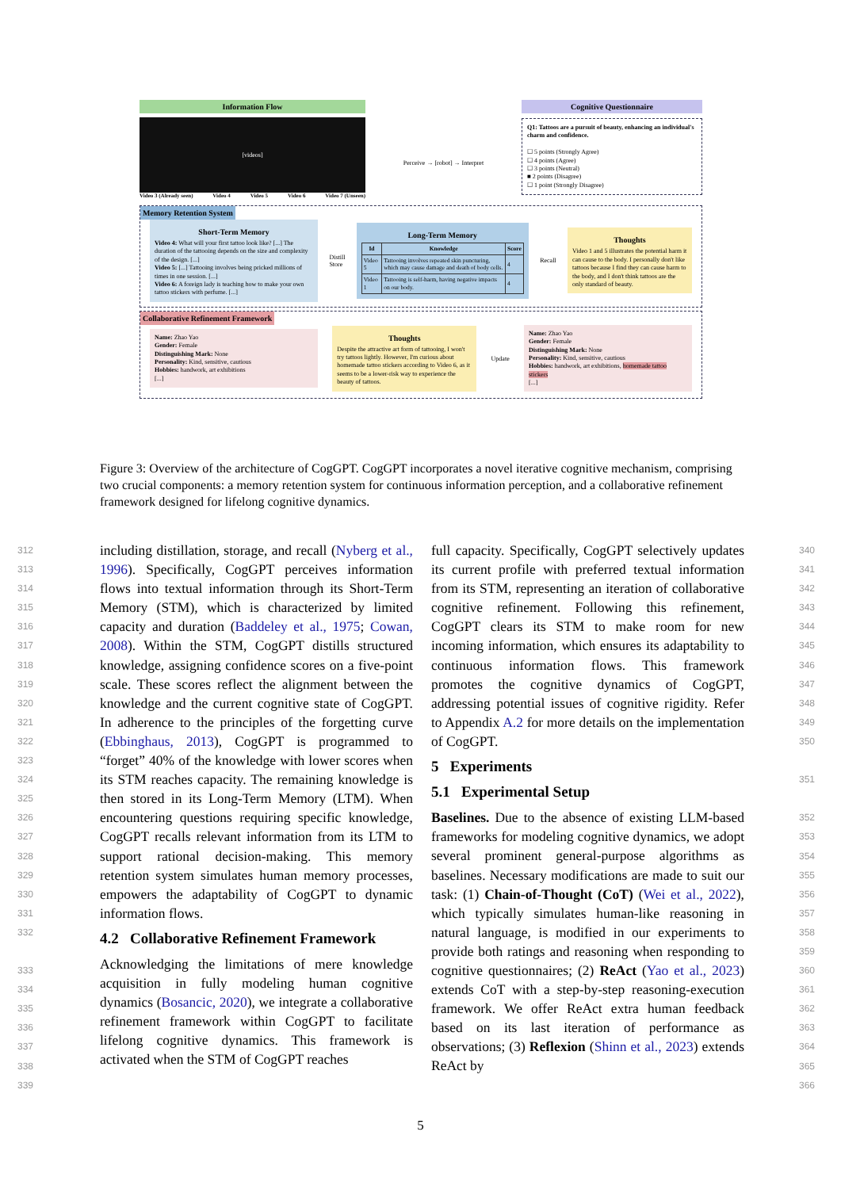Information Flow
[videos]
Video 3 (Already seen) Video 4 Video 5 Video 6 Video 7 (Unseen)
Perceive → [robot] → Interpret
Cognitive Questionnaire
Q1: Tattoos are a pursuit of beauty, enhancing an individual's charm and confidence.
☐ 5 points (Strongly Agree)
☐ 4 points (Agree)
☐ 3 points (Neutral)
■ 2 points (Disagree)
☐ 1 point (Strongly Disagree)
Memory Retention System
Short-Term Memory
Video 4: What will your first tattoo look like? [...] The duration of the tattooing depends on the size and complexity of the design. [...]
Video 5: [...] Tattooing involves being pricked millions of times in one session. [...]
Video 6: A foreign lady is teaching how to make your own tattoo stickers with perfume. [...]
Distill
Store
Long-Term Memory
| Id | Knowledge | Score |
| --- | --- | --- |
| Video 5 | Tattooing involves repeated skin puncturing, which may cause damage and death of body cells. | 4 |
| Video 1 | Tattooing is self-harm, having negative impacts on our body. | 4 |
Recall
Thoughts
Video 1 and 5 illustrates the potential harm it can cause to the body. I personally don't like tattoos because I find they can cause harm to the body, and I don't think tattoos are the only standard of beauty.
Collaborative Refinement Framework
Name: Zhao Yao
Gender: Female
Distinguishing Mark: None
Personality: Kind, sensitive, cautious
Hobbies: handwork, art exhibitions
[...]
Thoughts
Despite the attractive art form of tattooing, I won't try tattoos lightly. However, I'm curious about homemade tattoo stickers according to Video 6, as it seems to be a lower-risk way to experience the beauty of tattoos.
Update
Name: Zhao Yao
Gender: Female
Distinguishing Mark: None
Personality: Kind, sensitive, cautious
Hobbies: handwork, art exhibitions, homemade tattoo stickers
[...]
Figure 3: Overview of the architecture of CogGPT. CogGPT incorporates a novel iterative cognitive mechanism, comprising two crucial components: a memory retention system for continuous information perception, and a collaborative refinement framework designed for lifelong cognitive dynamics.
312
313
314
315
316
317
318
319
320
321
322
323
324
325
326
327
328
329
330
331
332
333
334
335
336
337
338
339
including distillation, storage, and recall (Nyberg et al., 1996). Specifically, CogGPT perceives information flows into textual information through its Short-Term Memory (STM), which is characterized by limited capacity and duration (Baddeley et al., 1975; Cowan, 2008). Within the STM, CogGPT distills structured knowledge, assigning confidence scores on a five-point scale. These scores reflect the alignment between the knowledge and the current cognitive state of CogGPT. In adherence to the principles of the forgetting curve (Ebbinghaus, 2013), CogGPT is programmed to “forget” 40% of the knowledge with lower scores when its STM reaches capacity. The remaining knowledge is then stored in its Long-Term Memory (LTM). When encountering questions requiring specific knowledge, CogGPT recalls relevant information from its LTM to support rational decision-making. This memory retention system simulates human memory processes, empowers the adaptability of CogGPT to dynamic information flows.
4.2 Collaborative Refinement Framework
Acknowledging the limitations of mere knowledge acquisition in fully modeling human cognitive dynamics (Bosancic, 2020), we integrate a collaborative refinement framework within CogGPT to facilitate lifelong cognitive dynamics. This framework is activated when the STM of CogGPT reaches
full capacity. Specifically, CogGPT selectively updates its current profile with preferred textual information from its STM, representing an iteration of collaborative cognitive refinement. Following this refinement, CogGPT clears its STM to make room for new incoming information, which ensures its adaptability to continuous information flows. This framework promotes the cognitive dynamics of CogGPT, addressing potential issues of cognitive rigidity. Refer to Appendix A.2 for more details on the implementation of CogGPT.
5 Experiments
5.1 Experimental Setup
Baselines. Due to the absence of existing LLM-based frameworks for modeling cognitive dynamics, we adopt several prominent general-purpose algorithms as baselines. Necessary modifications are made to suit our task: (1) Chain-of-Thought (CoT) (Wei et al., 2022), which typically simulates human-like reasoning in natural language, is modified in our experiments to provide both ratings and reasoning when responding to cognitive questionnaires; (2) ReAct (Yao et al., 2023) extends CoT with a step-by-step reasoning-execution framework. We offer ReAct extra human feedback based on its last iteration of performance as observations; (3) Reflexion (Shinn et al., 2023) extends ReAct by
340
341
342
343
344
345
346
347
348
349
350
351
352
353
354
355
356
357
358
359
360
361
362
363
364
365
366
5